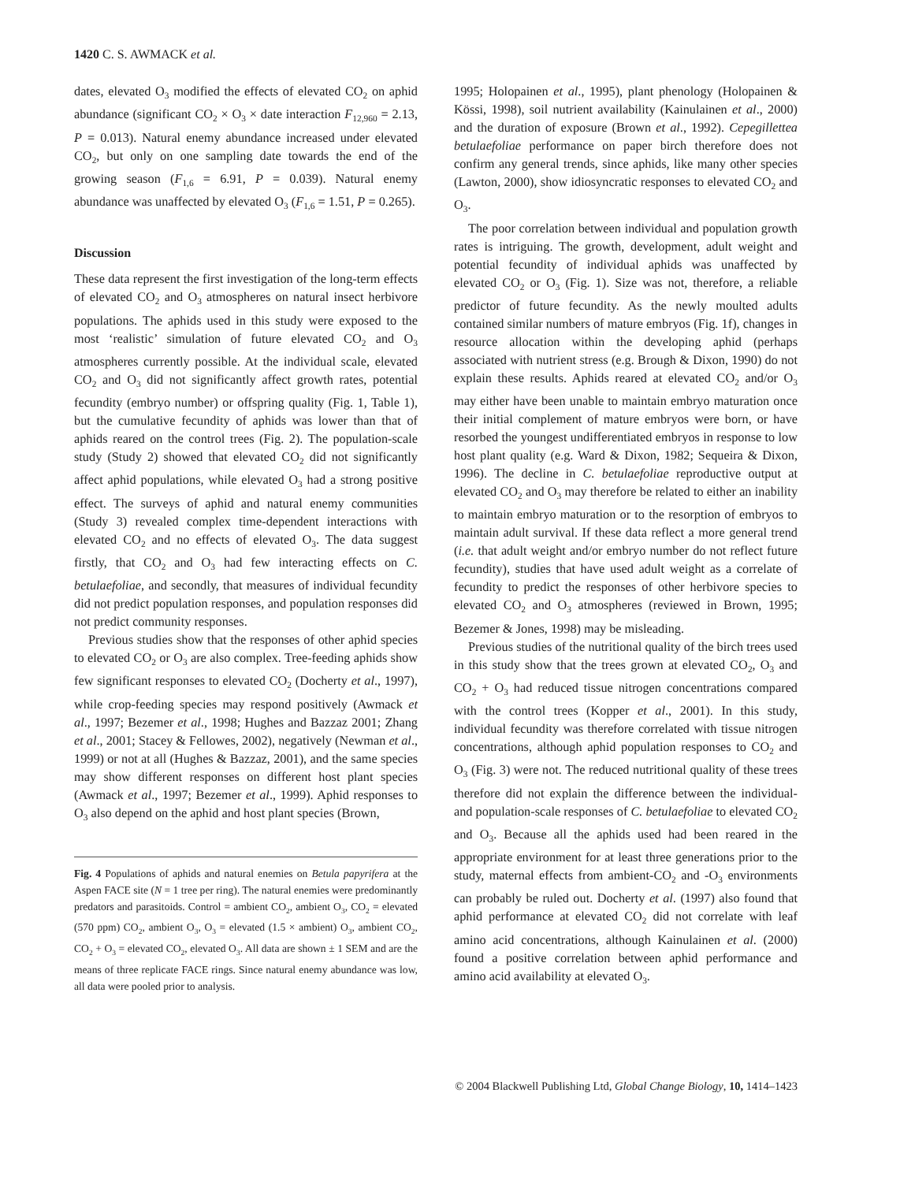1420 C. S. AWMACK et al.
dates, elevated O<sub>3</sub> modified the effects of elevated CO<sub>2</sub> on aphid abundance (significant CO<sub>2</sub> × O<sub>3</sub> × date interaction F<sub>12,960</sub> = 2.13, P = 0.013). Natural enemy abundance increased under elevated CO<sub>2</sub>, but only on one sampling date towards the end of the growing season (F<sub>1,6</sub> = 6.91, P = 0.039). Natural enemy abundance was unaffected by elevated O<sub>3</sub> (F<sub>1,6</sub> = 1.51, P = 0.265).
Discussion
These data represent the first investigation of the long-term effects of elevated CO<sub>2</sub> and O<sub>3</sub> atmospheres on natural insect herbivore populations. The aphids used in this study were exposed to the most ‘realistic’ simulation of future elevated CO<sub>2</sub> and O<sub>3</sub> atmospheres currently possible. At the individual scale, elevated CO<sub>2</sub> and O<sub>3</sub> did not significantly affect growth rates, potential fecundity (embryo number) or offspring quality (Fig. 1, Table 1), but the cumulative fecundity of aphids was lower than that of aphids reared on the control trees (Fig. 2). The population-scale study (Study 2) showed that elevated CO<sub>2</sub> did not significantly affect aphid populations, while elevated O<sub>3</sub> had a strong positive effect. The surveys of aphid and natural enemy communities (Study 3) revealed complex time-dependent interactions with elevated CO<sub>2</sub> and no effects of elevated O<sub>3</sub>. The data suggest firstly, that CO<sub>2</sub> and O<sub>3</sub> had few interacting effects on C. betulaefoliae, and secondly, that measures of individual fecundity did not predict population responses, and population responses did not predict community responses.
Previous studies show that the responses of other aphid species to elevated CO<sub>2</sub> or O<sub>3</sub> are also complex. Tree-feeding aphids show few significant responses to elevated CO<sub>2</sub> (Docherty et al., 1997), while crop-feeding species may respond positively (Awmack et al., 1997; Bezemer et al., 1998; Hughes and Bazzaz 2001; Zhang et al., 2001; Stacey & Fellowes, 2002), negatively (Newman et al., 1999) or not at all (Hughes & Bazzaz, 2001), and the same species may show different responses on different host plant species (Awmack et al., 1997; Bezemer et al., 1999). Aphid responses to O<sub>3</sub> also depend on the aphid and host plant species (Brown,
Fig. 4 Populations of aphids and natural enemies on Betula papyrifera at the Aspen FACE site (N = 1 tree per ring). The natural enemies were predominantly predators and parasitoids. Control = ambient CO<sub>2</sub>, ambient O<sub>3</sub>, CO<sub>2</sub> = elevated (570 ppm) CO<sub>2</sub>, ambient O<sub>3</sub>, O<sub>3</sub> = elevated (1.5 × ambient) O<sub>3</sub>, ambient CO<sub>2</sub>, CO<sub>2</sub> + O<sub>3</sub> = elevated CO<sub>2</sub>, elevated O<sub>3</sub>. All data are shown ± 1 SEM and are the means of three replicate FACE rings. Since natural enemy abundance was low, all data were pooled prior to analysis.
1995; Holopainen et al., 1995), plant phenology (Holopainen & Kössi, 1998), soil nutrient availability (Kainulainen et al., 2000) and the duration of exposure (Brown et al., 1992). Cepegillettea betulaefoliae performance on paper birch therefore does not confirm any general trends, since aphids, like many other species (Lawton, 2000), show idiosyncratic responses to elevated CO<sub>2</sub> and O<sub>3</sub>.
The poor correlation between individual and population growth rates is intriguing. The growth, development, adult weight and potential fecundity of individual aphids was unaffected by elevated CO<sub>2</sub> or O<sub>3</sub> (Fig. 1). Size was not, therefore, a reliable predictor of future fecundity. As the newly moulted adults contained similar numbers of mature embryos (Fig. 1f), changes in resource allocation within the developing aphid (perhaps associated with nutrient stress (e.g. Brough & Dixon, 1990) do not explain these results. Aphids reared at elevated CO<sub>2</sub> and/or O<sub>3</sub> may either have been unable to maintain embryo maturation once their initial complement of mature embryos were born, or have resorbed the youngest undifferentiated embryos in response to low host plant quality (e.g. Ward & Dixon, 1982; Sequeira & Dixon, 1996). The decline in C. betulaefoliae reproductive output at elevated CO<sub>2</sub> and O<sub>3</sub> may therefore be related to either an inability to maintain embryo maturation or to the resorption of embryos to maintain adult survival. If these data reflect a more general trend (i.e. that adult weight and/or embryo number do not reflect future fecundity), studies that have used adult weight as a correlate of fecundity to predict the responses of other herbivore species to elevated CO<sub>2</sub> and O<sub>3</sub> atmospheres (reviewed in Brown, 1995; Bezemer & Jones, 1998) may be misleading.
Previous studies of the nutritional quality of the birch trees used in this study show that the trees grown at elevated CO<sub>2</sub>, O<sub>3</sub> and CO<sub>2</sub> + O<sub>3</sub> had reduced tissue nitrogen concentrations compared with the control trees (Kopper et al., 2001). In this study, individual fecundity was therefore correlated with tissue nitrogen concentrations, although aphid population responses to CO<sub>2</sub> and O<sub>3</sub> (Fig. 3) were not. The reduced nutritional quality of these trees therefore did not explain the difference between the individual- and population-scale responses of C. betulaefoliae to elevated CO<sub>2</sub> and O<sub>3</sub>. Because all the aphids used had been reared in the appropriate environment for at least three generations prior to the study, maternal effects from ambient-CO<sub>2</sub> and -O<sub>3</sub> environments can probably be ruled out. Docherty et al. (1997) also found that aphid performance at elevated CO<sub>2</sub> did not correlate with leaf amino acid concentrations, although Kainulainen et al. (2000) found a positive correlation between aphid performance and amino acid availability at elevated O<sub>3</sub>.
© 2004 Blackwell Publishing Ltd, Global Change Biology, 10, 1414–1423